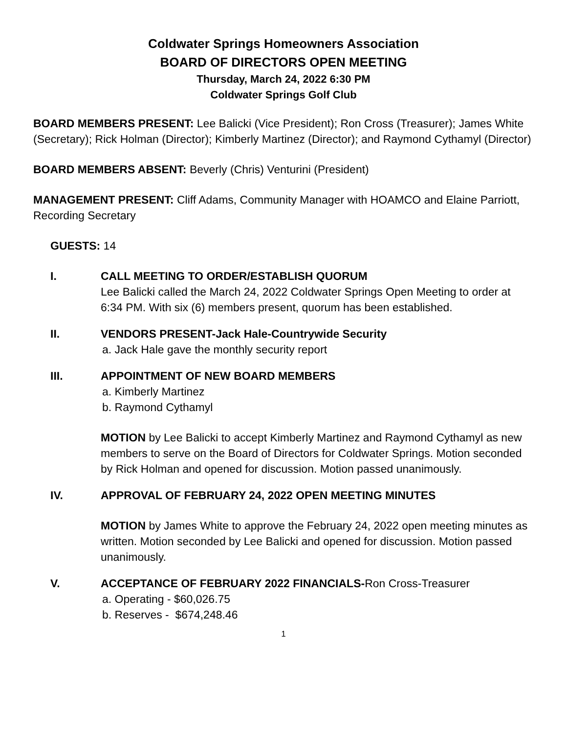Coldwater Springs Homeowners Association
BOARD OF DIRECTORS OPEN MEETING
Thursday, March 24, 2022 6:30 PM
Coldwater Springs Golf Club
BOARD MEMBERS PRESENT: Lee Balicki (Vice President); Ron Cross (Treasurer); James White (Secretary); Rick Holman (Director); Kimberly Martinez (Director); and Raymond Cythamyl (Director)
BOARD MEMBERS ABSENT: Beverly (Chris) Venturini (President)
MANAGEMENT PRESENT: Cliff Adams, Community Manager with HOAMCO and Elaine Parriott, Recording Secretary
GUESTS: 14
I. CALL MEETING TO ORDER/ESTABLISH QUORUM
Lee Balicki called the March 24, 2022 Coldwater Springs Open Meeting to order at 6:34 PM. With six (6) members present, quorum has been established.
II. VENDORS PRESENT-Jack Hale-Countrywide Security
a. Jack Hale gave the monthly security report
III. APPOINTMENT OF NEW BOARD MEMBERS
a. Kimberly Martinez
b. Raymond Cythamyl
MOTION by Lee Balicki to accept Kimberly Martinez and Raymond Cythamyl as new members to serve on the Board of Directors for Coldwater Springs. Motion seconded by Rick Holman and opened for discussion. Motion passed unanimously.
IV. APPROVAL OF FEBRUARY 24, 2022 OPEN MEETING MINUTES
MOTION by James White to approve the February 24, 2022 open meeting minutes as written. Motion seconded by Lee Balicki and opened for discussion. Motion passed unanimously.
V. ACCEPTANCE OF FEBRUARY 2022 FINANCIALS-Ron Cross-Treasurer
a. Operating - $60,026.75
b. Reserves - $674,248.46
1